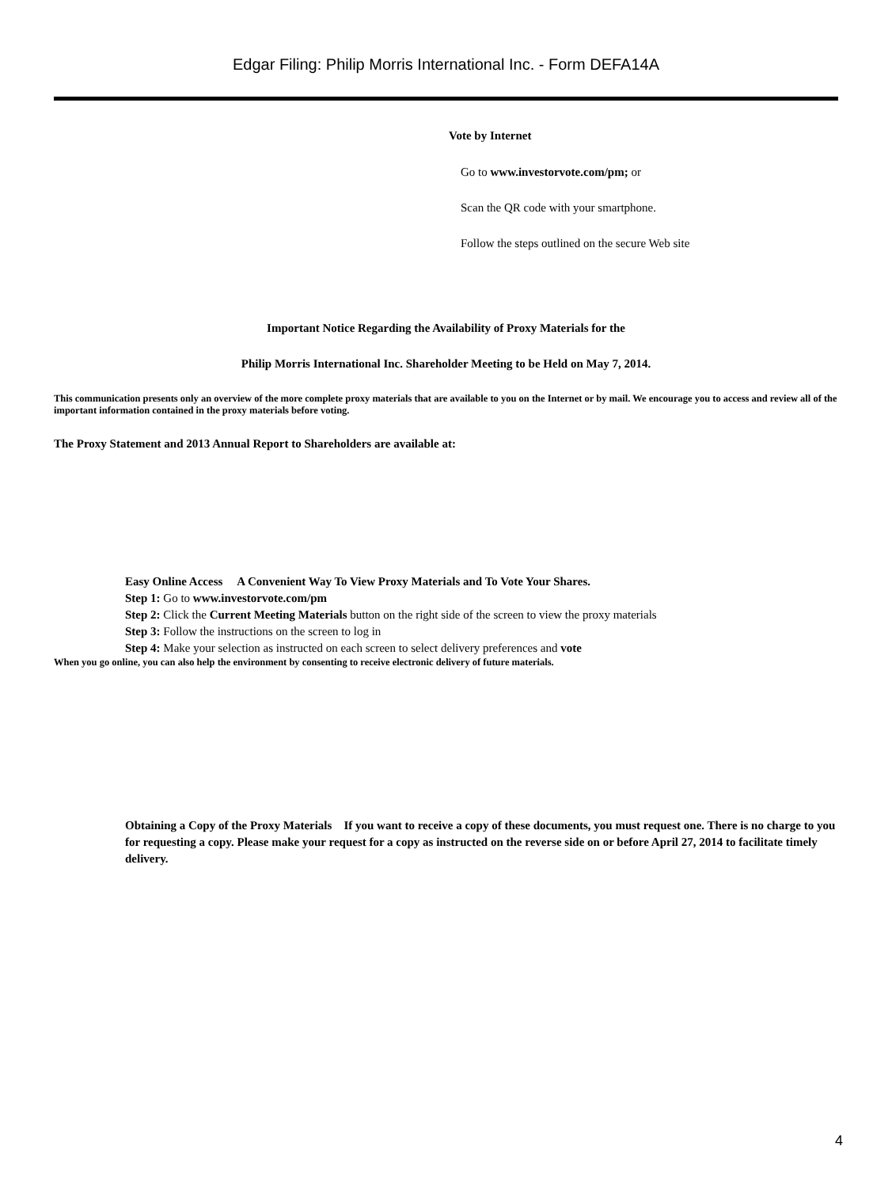Edgar Filing: Philip Morris International Inc. - Form DEFA14A
Vote by Internet
Go to www.investorvote.com/pm; or
Scan the QR code with your smartphone.
Follow the steps outlined on the secure Web site
Important Notice Regarding the Availability of Proxy Materials for the
Philip Morris International Inc. Shareholder Meeting to be Held on May 7, 2014.
This communication presents only an overview of the more complete proxy materials that are available to you on the Internet or by mail. We encourage you to access and review all of the important information contained in the proxy materials before voting.
The Proxy Statement and 2013 Annual Report to Shareholders are available at:
Easy Online Access A Convenient Way To View Proxy Materials and To Vote Your Shares.
Step 1: Go to www.investorvote.com/pm
Step 2: Click the Current Meeting Materials button on the right side of the screen to view the proxy materials
Step 3: Follow the instructions on the screen to log in
Step 4: Make your selection as instructed on each screen to select delivery preferences and vote
When you go online, you can also help the environment by consenting to receive electronic delivery of future materials.
Obtaining a Copy of the Proxy Materials If you want to receive a copy of these documents, you must request one. There is no charge to you for requesting a copy. Please make your request for a copy as instructed on the reverse side on or before April 27, 2014 to facilitate timely delivery.
4